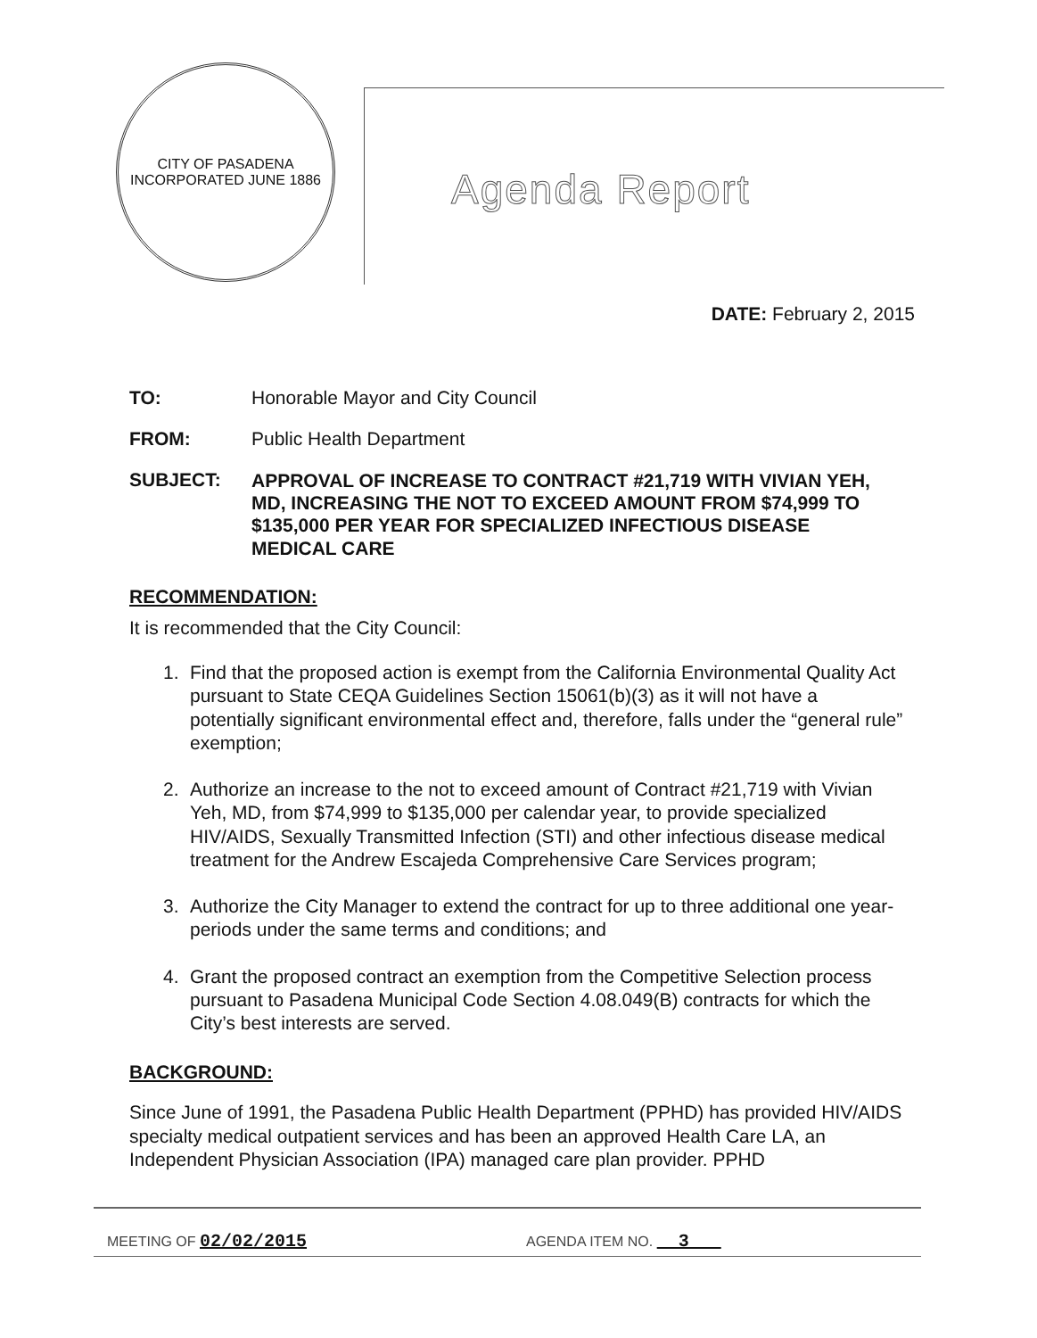CITY OF PASADENA
INCORPORATED JUNE 1886
Agenda Report
DATE: February 2, 2015
TO: Honorable Mayor and City Council
FROM: Public Health Department
SUBJECT:
APPROVAL OF INCREASE TO CONTRACT #21,719 WITH VIVIAN YEH, MD, INCREASING THE NOT TO EXCEED AMOUNT FROM $74,999 TO $135,000 PER YEAR FOR SPECIALIZED INFECTIOUS DISEASE MEDICAL CARE
RECOMMENDATION:
It is recommended that the City Council:
1. Find that the proposed action is exempt from the California Environmental Quality Act pursuant to State CEQA Guidelines Section 15061(b)(3) as it will not have a potentially significant environmental effect and, therefore, falls under the “general rule” exemption;
2. Authorize an increase to the not to exceed amount of Contract #21,719 with Vivian Yeh, MD, from $74,999 to $135,000 per calendar year, to provide specialized HIV/AIDS, Sexually Transmitted Infection (STI) and other infectious disease medical treatment for the Andrew Escajeda Comprehensive Care Services program;
3. Authorize the City Manager to extend the contract for up to three additional one year-periods under the same terms and conditions; and
4. Grant the proposed contract an exemption from the Competitive Selection process pursuant to Pasadena Municipal Code Section 4.08.049(B) contracts for which the City’s best interests are served.
BACKGROUND:
Since June of 1991, the Pasadena Public Health Department (PPHD) has provided HIV/AIDS specialty medical outpatient services and has been an approved Health Care LA, an Independent Physician Association (IPA) managed care plan provider. PPHD
MEETING OF 02/02/2015
AGENDA ITEM NO. 3